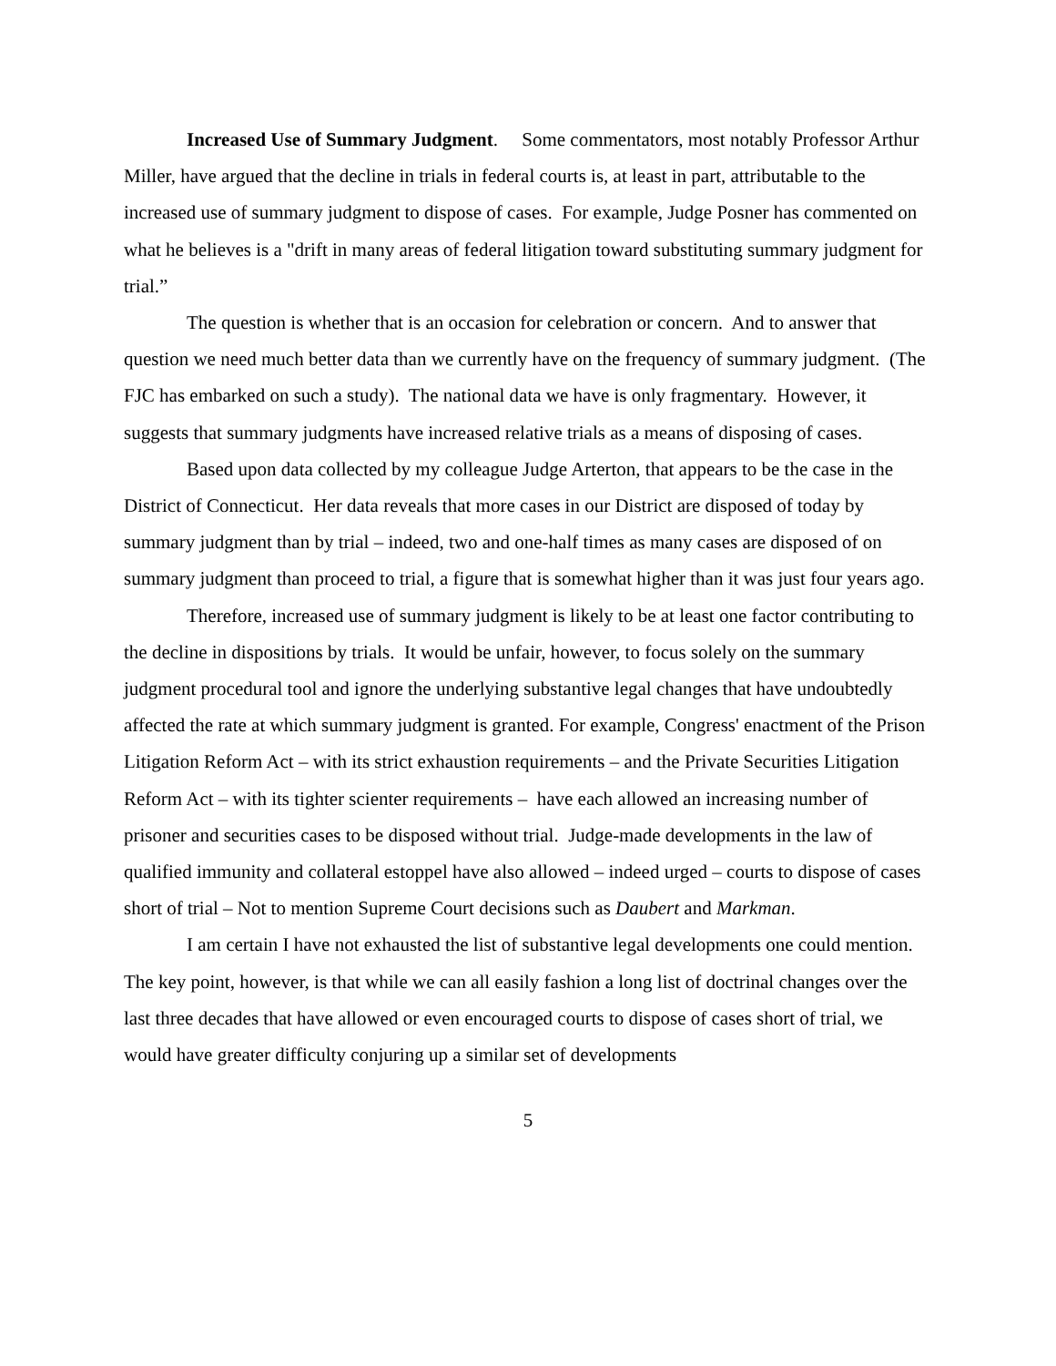Increased Use of Summary Judgment. Some commentators, most notably Professor Arthur Miller, have argued that the decline in trials in federal courts is, at least in part, attributable to the increased use of summary judgment to dispose of cases. For example, Judge Posner has commented on what he believes is a "drift in many areas of federal litigation toward substituting summary judgment for trial.”
The question is whether that is an occasion for celebration or concern. And to answer that question we need much better data than we currently have on the frequency of summary judgment. (The FJC has embarked on such a study). The national data we have is only fragmentary. However, it suggests that summary judgments have increased relative trials as a means of disposing of cases.
Based upon data collected by my colleague Judge Arterton, that appears to be the case in the District of Connecticut. Her data reveals that more cases in our District are disposed of today by summary judgment than by trial – indeed, two and one-half times as many cases are disposed of on summary judgment than proceed to trial, a figure that is somewhat higher than it was just four years ago.
Therefore, increased use of summary judgment is likely to be at least one factor contributing to the decline in dispositions by trials. It would be unfair, however, to focus solely on the summary judgment procedural tool and ignore the underlying substantive legal changes that have undoubtedly affected the rate at which summary judgment is granted. For example, Congress' enactment of the Prison Litigation Reform Act – with its strict exhaustion requirements – and the Private Securities Litigation Reform Act – with its tighter scienter requirements – have each allowed an increasing number of prisoner and securities cases to be disposed without trial. Judge-made developments in the law of qualified immunity and collateral estoppel have also allowed – indeed urged – courts to dispose of cases short of trial – Not to mention Supreme Court decisions such as Daubert and Markman.
I am certain I have not exhausted the list of substantive legal developments one could mention. The key point, however, is that while we can all easily fashion a long list of doctrinal changes over the last three decades that have allowed or even encouraged courts to dispose of cases short of trial, we would have greater difficulty conjuring up a similar set of developments
5